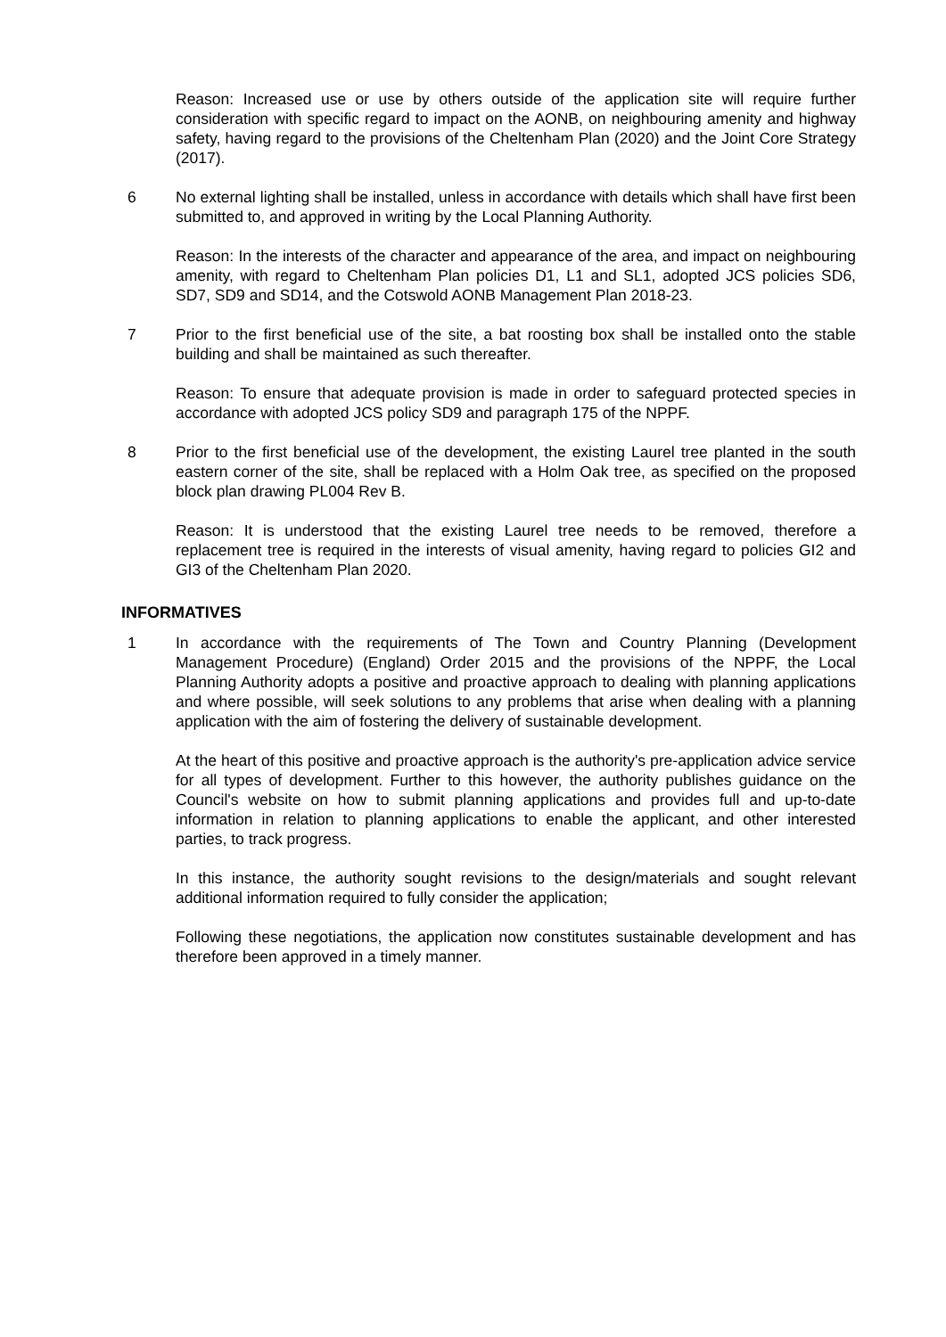Reason: Increased use or use by others outside of the application site will require further consideration with specific regard to impact on the AONB, on neighbouring amenity and highway safety, having regard to the provisions of the Cheltenham Plan (2020) and the Joint Core Strategy (2017).
6 No external lighting shall be installed, unless in accordance with details which shall have first been submitted to, and approved in writing by the Local Planning Authority.
Reason: In the interests of the character and appearance of the area, and impact on neighbouring amenity, with regard to Cheltenham Plan policies D1, L1 and SL1, adopted JCS policies SD6, SD7, SD9 and SD14, and the Cotswold AONB Management Plan 2018-23.
7 Prior to the first beneficial use of the site, a bat roosting box shall be installed onto the stable building and shall be maintained as such thereafter.
Reason: To ensure that adequate provision is made in order to safeguard protected species in accordance with adopted JCS policy SD9 and paragraph 175 of the NPPF.
8 Prior to the first beneficial use of the development, the existing Laurel tree planted in the south eastern corner of the site, shall be replaced with a Holm Oak tree, as specified on the proposed block plan drawing PL004 Rev B.
Reason: It is understood that the existing Laurel tree needs to be removed, therefore a replacement tree is required in the interests of visual amenity, having regard to policies GI2 and GI3 of the Cheltenham Plan 2020.
INFORMATIVES
1 In accordance with the requirements of The Town and Country Planning (Development Management Procedure) (England) Order 2015 and the provisions of the NPPF, the Local Planning Authority adopts a positive and proactive approach to dealing with planning applications and where possible, will seek solutions to any problems that arise when dealing with a planning application with the aim of fostering the delivery of sustainable development.
At the heart of this positive and proactive approach is the authority's pre-application advice service for all types of development. Further to this however, the authority publishes guidance on the Council's website on how to submit planning applications and provides full and up-to-date information in relation to planning applications to enable the applicant, and other interested parties, to track progress.
In this instance, the authority sought revisions to the design/materials and sought relevant additional information required to fully consider the application;
Following these negotiations, the application now constitutes sustainable development and has therefore been approved in a timely manner.